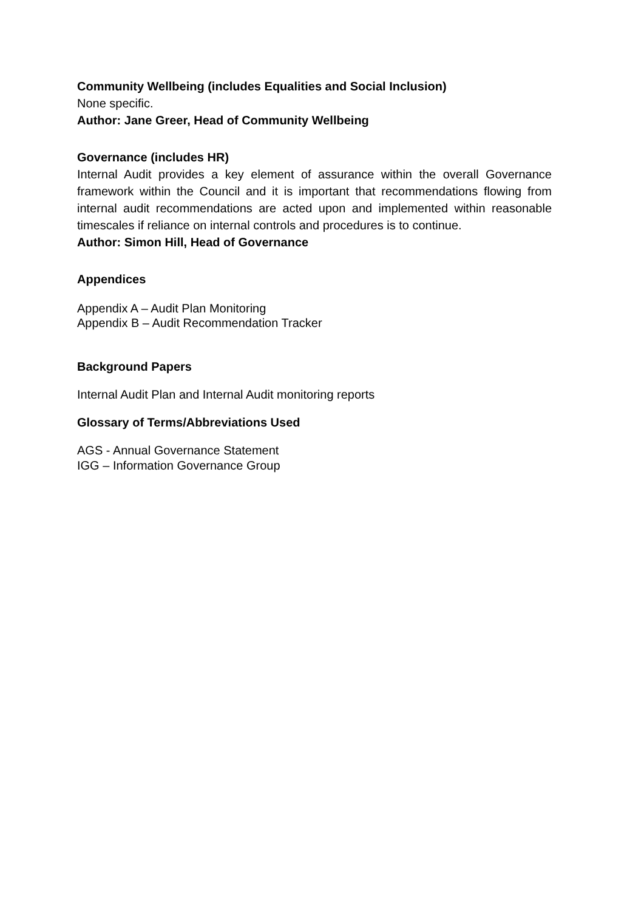Community Wellbeing (includes Equalities and Social Inclusion)
None specific.
Author: Jane Greer, Head of Community Wellbeing
Governance (includes HR)
Internal Audit provides a key element of assurance within the overall Governance framework within the Council and it is important that recommendations flowing from internal audit recommendations are acted upon and implemented within reasonable timescales if reliance on internal controls and procedures is to continue.
Author: Simon Hill, Head of Governance
Appendices
Appendix A – Audit Plan Monitoring
Appendix B – Audit Recommendation Tracker
Background Papers
Internal Audit Plan and Internal Audit monitoring reports
Glossary of Terms/Abbreviations Used
AGS - Annual Governance Statement
IGG – Information Governance Group